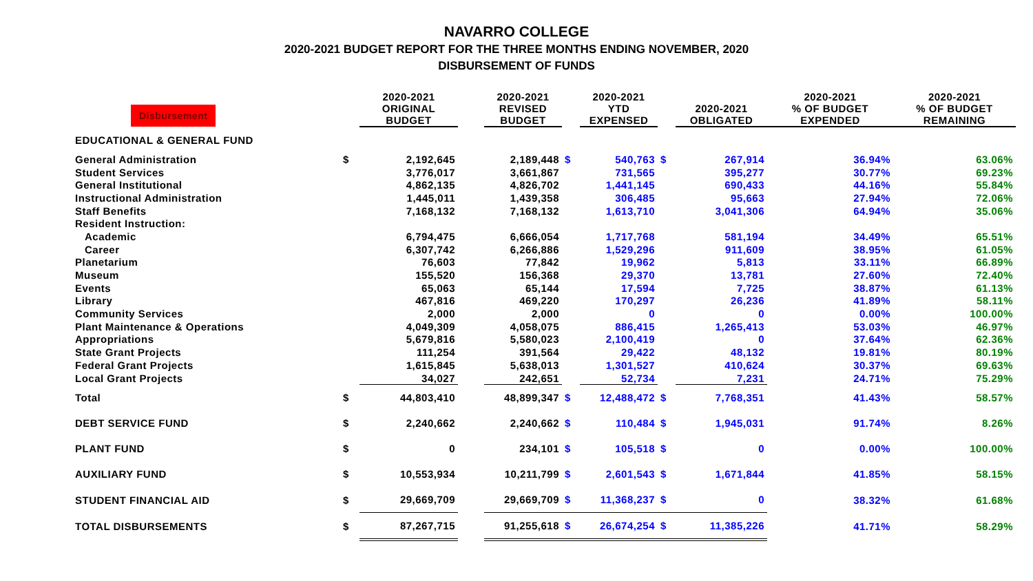NAVARRO COLLEGE
2020-2021 BUDGET REPORT FOR THE THREE MONTHS ENDING NOVEMBER, 2020
DISBURSEMENT OF FUNDS
| Disbursement | | 2020-2021 ORIGINAL BUDGET | | 2020-2021 REVISED BUDGET | | 2020-2021 YTD EXPENSED | | 2020-2021 OBLIGATED | 2020-2021 % OF BUDGET EXPENDED | 2020-2021 % OF BUDGET REMAINING |
| --- | --- | --- | --- | --- | --- | --- | --- | --- | --- | --- |
| EDUCATIONAL & GENERAL FUND | | | | | | | | | | |
| General Administration | $ | 2,192,645 | | 2,189,448 | $ | 540,763 | $ | 267,914 | 36.94% | 63.06% |
| Student Services | | 3,776,017 | | 3,661,867 | | 731,565 | | 395,277 | 30.77% | 69.23% |
| General Institutional | | 4,862,135 | | 4,826,702 | | 1,441,145 | | 690,433 | 44.16% | 55.84% |
| Instructional Administration | | 1,445,011 | | 1,439,358 | | 306,485 | | 95,663 | 27.94% | 72.06% |
| Staff Benefits | | 7,168,132 | | 7,168,132 | | 1,613,710 | | 3,041,306 | 64.94% | 35.06% |
| Resident Instruction: | | | | | | | | | | |
| Academic | | 6,794,475 | | 6,666,054 | | 1,717,768 | | 581,194 | 34.49% | 65.51% |
| Career | | 6,307,742 | | 6,266,886 | | 1,529,296 | | 911,609 | 38.95% | 61.05% |
| Planetarium | | 76,603 | | 77,842 | | 19,962 | | 5,813 | 33.11% | 66.89% |
| Museum | | 155,520 | | 156,368 | | 29,370 | | 13,781 | 27.60% | 72.40% |
| Events | | 65,063 | | 65,144 | | 17,594 | | 7,725 | 38.87% | 61.13% |
| Library | | 467,816 | | 469,220 | | 170,297 | | 26,236 | 41.89% | 58.11% |
| Community Services | | 2,000 | | 2,000 | | 0 | | 0 | 0.00% | 100.00% |
| Plant Maintenance & Operations | | 4,049,309 | | 4,058,075 | | 886,415 | | 1,265,413 | 53.03% | 46.97% |
| Appropriations | | 5,679,816 | | 5,580,023 | | 2,100,419 | | 0 | 37.64% | 62.36% |
| State Grant Projects | | 111,254 | | 391,564 | | 29,422 | | 48,132 | 19.81% | 80.19% |
| Federal Grant Projects | | 1,615,845 | | 5,638,013 | | 1,301,527 | | 410,624 | 30.37% | 69.63% |
| Local Grant Projects | | 34,027 | | 242,651 | | 52,734 | | 7,231 | 24.71% | 75.29% |
| Total | $ | 44,803,410 | | 48,899,347 | $ | 12,488,472 | $ | 7,768,351 | 41.43% | 58.57% |
| DEBT SERVICE FUND | $ | 2,240,662 | | 2,240,662 | $ | 110,484 | $ | 1,945,031 | 91.74% | 8.26% |
| PLANT FUND | $ | 0 | | 234,101 | $ | 105,518 | $ | 0 | 0.00% | 100.00% |
| AUXILIARY FUND | $ | 10,553,934 | | 10,211,799 | $ | 2,601,543 | $ | 1,671,844 | 41.85% | 58.15% |
| STUDENT FINANCIAL AID | $ | 29,669,709 | | 29,669,709 | $ | 11,368,237 | $ | 0 | 38.32% | 61.68% |
| TOTAL DISBURSEMENTS | $ | 87,267,715 | | 91,255,618 | $ | 26,674,254 | $ | 11,385,226 | 41.71% | 58.29% |